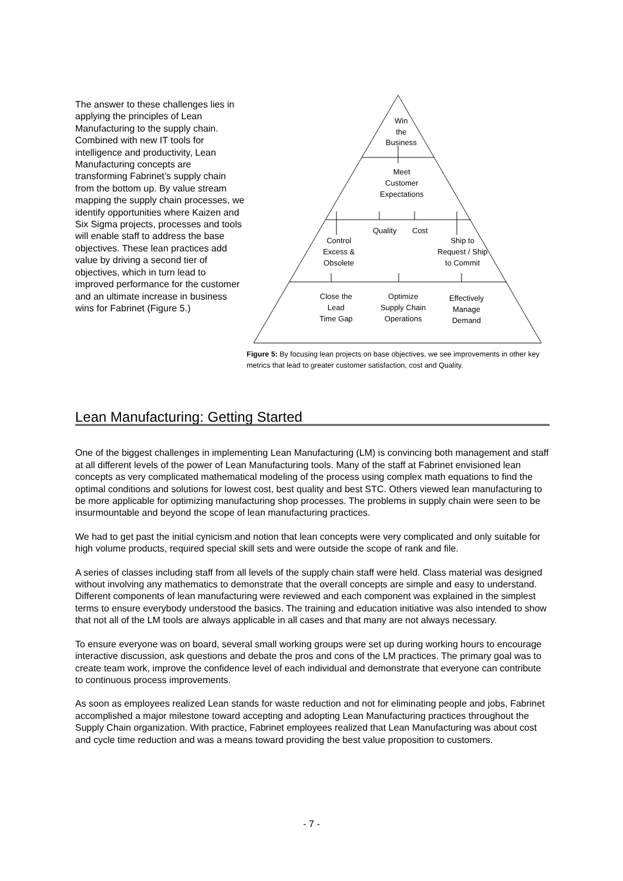The answer to these challenges lies in applying the principles of Lean Manufacturing to the supply chain. Combined with new IT tools for intelligence and productivity, Lean Manufacturing concepts are transforming Fabrinet’s supply chain from the bottom up. By value stream mapping the supply chain processes, we identify opportunities where Kaizen and Six Sigma projects, processes and tools will enable staff to address the base objectives. These lean practices add value by driving a second tier of objectives, which in turn lead to improved performance for the customer and an ultimate increase in business wins for Fabrinet (Figure 5.)
Win
the
Business
Meet
Customer
Expectations
Quality Cost
Control
Excess &
Obsolete
Ship to
Request / Ship
to Commit
Close the
Lead
Time Gap
Optimize
Supply Chain
Operations
Effectively
Manage
Demand
Figure 5: By focusing lean projects on base objectives, we see improvements in other key metrics that lead to greater customer satisfaction, cost and Quality.
Lean Manufacturing: Getting Started
One of the biggest challenges in implementing Lean Manufacturing (LM) is convincing both management and staff at all different levels of the power of Lean Manufacturing tools. Many of the staff at Fabrinet envisioned lean concepts as very complicated mathematical modeling of the process using complex math equations to find the optimal conditions and solutions for lowest cost, best quality and best STC. Others viewed lean manufacturing to be more applicable for optimizing manufacturing shop processes. The problems in supply chain were seen to be insurmountable and beyond the scope of lean manufacturing practices.
We had to get past the initial cynicism and notion that lean concepts were very complicated and only suitable for high volume products, required special skill sets and were outside the scope of rank and file.
A series of classes including staff from all levels of the supply chain staff were held. Class material was designed without involving any mathematics to demonstrate that the overall concepts are simple and easy to understand. Different components of lean manufacturing were reviewed and each component was explained in the simplest terms to ensure everybody understood the basics. The training and education initiative was also intended to show that not all of the LM tools are always applicable in all cases and that many are not always necessary.
To ensure everyone was on board, several small working groups were set up during working hours to encourage interactive discussion, ask questions and debate the pros and cons of the LM practices. The primary goal was to create team work, improve the confidence level of each individual and demonstrate that everyone can contribute to continuous process improvements.
As soon as employees realized Lean stands for waste reduction and not for eliminating people and jobs, Fabrinet accomplished a major milestone toward accepting and adopting Lean Manufacturing practices throughout the Supply Chain organization. With practice, Fabrinet employees realized that Lean Manufacturing was about cost and cycle time reduction and was a means toward providing the best value proposition to customers.
- 7 -